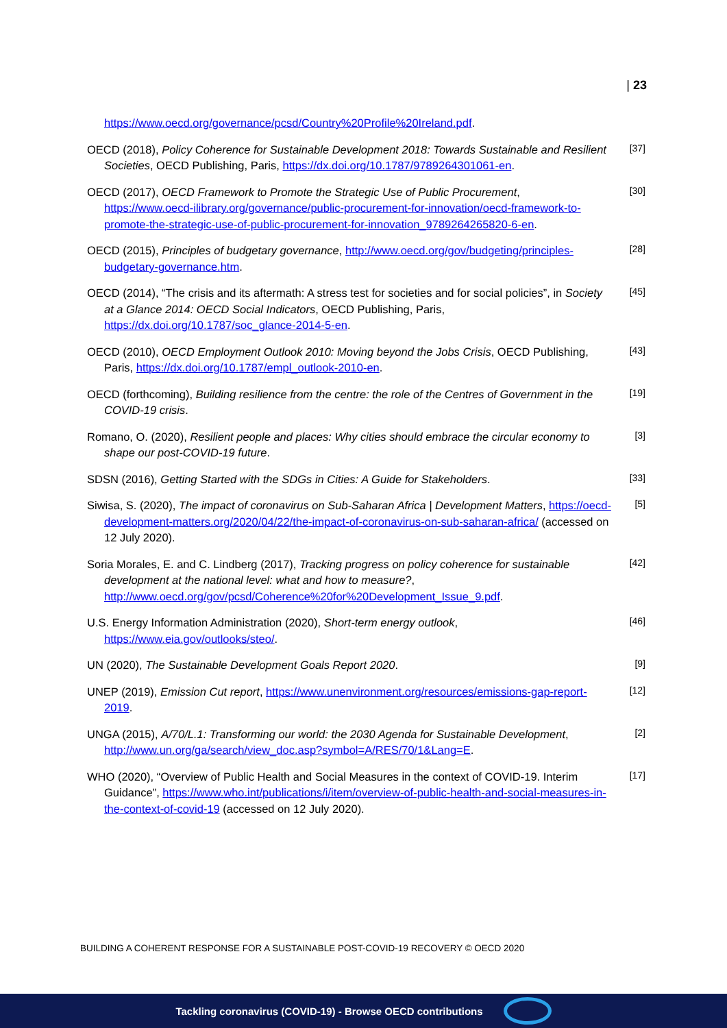| 23
https://www.oecd.org/governance/pcsd/Country%20Profile%20Ireland.pdf.
OECD (2018), Policy Coherence for Sustainable Development 2018: Towards Sustainable and Resilient Societies, OECD Publishing, Paris, https://dx.doi.org/10.1787/9789264301061-en.
[37]
OECD (2017), OECD Framework to Promote the Strategic Use of Public Procurement, https://www.oecd-ilibrary.org/governance/public-procurement-for-innovation/oecd-framework-to-promote-the-strategic-use-of-public-procurement-for-innovation_9789264265820-6-en.
[30]
OECD (2015), Principles of budgetary governance, http://www.oecd.org/gov/budgeting/principles-budgetary-governance.htm.
[28]
OECD (2014), “The crisis and its aftermath: A stress test for societies and for social policies”, in Society at a Glance 2014: OECD Social Indicators, OECD Publishing, Paris, https://dx.doi.org/10.1787/soc_glance-2014-5-en.
[45]
OECD (2010), OECD Employment Outlook 2010: Moving beyond the Jobs Crisis, OECD Publishing, Paris, https://dx.doi.org/10.1787/empl_outlook-2010-en.
[43]
OECD (forthcoming), Building resilience from the centre: the role of the Centres of Government in the COVID-19 crisis.
[19]
Romano, O. (2020), Resilient people and places: Why cities should embrace the circular economy to shape our post-COVID-19 future.
[3]
SDSN (2016), Getting Started with the SDGs in Cities: A Guide for Stakeholders.
[33]
Siwisa, S. (2020), The impact of coronavirus on Sub-Saharan Africa | Development Matters, https://oecd-development-matters.org/2020/04/22/the-impact-of-coronavirus-on-sub-saharan-africa/ (accessed on 12 July 2020).
[5]
Soria Morales, E. and C. Lindberg (2017), Tracking progress on policy coherence for sustainable development at the national level: what and how to measure?, http://www.oecd.org/gov/pcsd/Coherence%20for%20Development_Issue_9.pdf.
[42]
U.S. Energy Information Administration (2020), Short-term energy outlook, https://www.eia.gov/outlooks/steo/.
[46]
UN (2020), The Sustainable Development Goals Report 2020.
[9]
UNEP (2019), Emission Cut report, https://www.unenvironment.org/resources/emissions-gap-report-2019.
[12]
UNGA (2015), A/70/L.1: Transforming our world: the 2030 Agenda for Sustainable Development, http://www.un.org/ga/search/view_doc.asp?symbol=A/RES/70/1&Lang=E.
[2]
WHO (2020), “Overview of Public Health and Social Measures in the context of COVID-19. Interim Guidance”, https://www.who.int/publications/i/item/overview-of-public-health-and-social-measures-in-the-context-of-covid-19 (accessed on 12 July 2020).
[17]
BUILDING A COHERENT RESPONSE FOR A SUSTAINABLE POST-COVID-19 RECOVERY © OECD 2020
Tackling coronavirus (COVID-19) - Browse OECD contributions